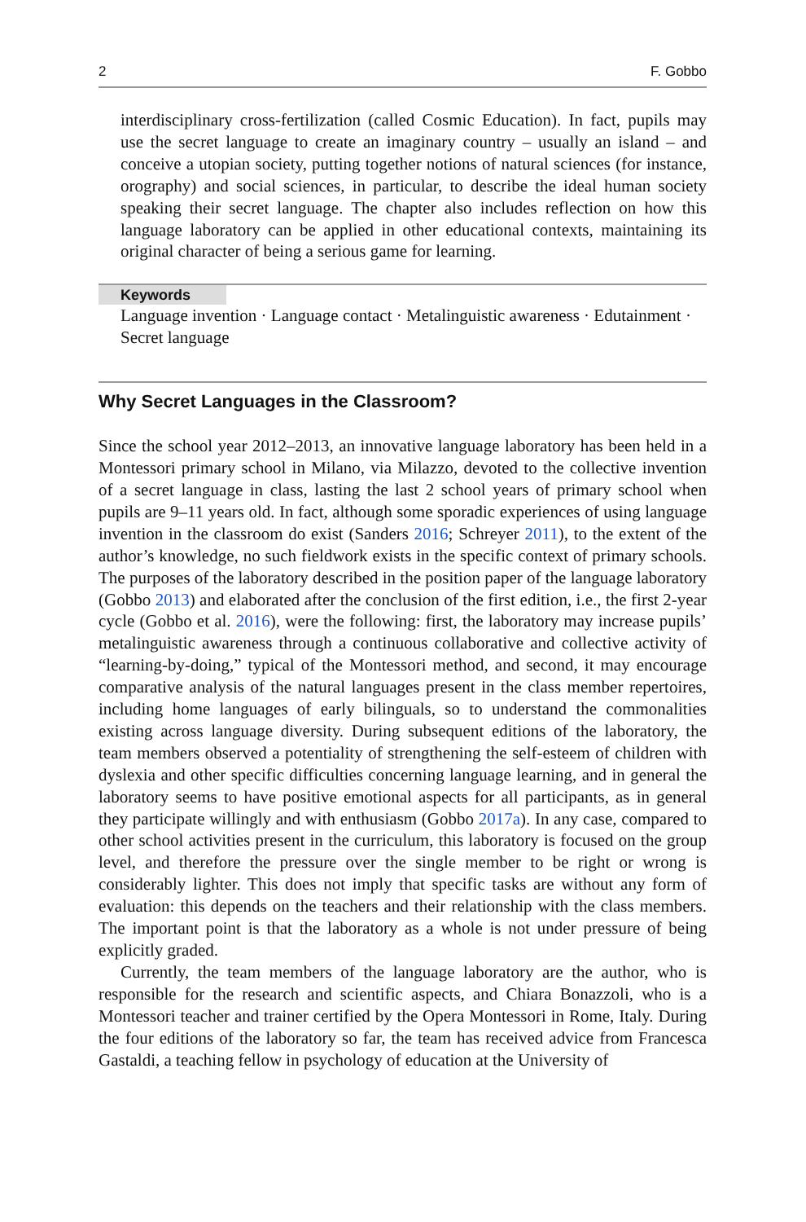2 F. Gobbo
interdisciplinary cross-fertilization (called Cosmic Education). In fact, pupils may use the secret language to create an imaginary country – usually an island – and conceive a utopian society, putting together notions of natural sciences (for instance, orography) and social sciences, in particular, to describe the ideal human society speaking their secret language. The chapter also includes reflection on how this language laboratory can be applied in other educational contexts, maintaining its original character of being a serious game for learning.
Keywords
Language invention · Language contact · Metalinguistic awareness · Edutainment · Secret language
Why Secret Languages in the Classroom?
Since the school year 2012–2013, an innovative language laboratory has been held in a Montessori primary school in Milano, via Milazzo, devoted to the collective invention of a secret language in class, lasting the last 2 school years of primary school when pupils are 9–11 years old. In fact, although some sporadic experiences of using language invention in the classroom do exist (Sanders 2016; Schreyer 2011), to the extent of the author’s knowledge, no such fieldwork exists in the specific context of primary schools. The purposes of the laboratory described in the position paper of the language laboratory (Gobbo 2013) and elaborated after the conclusion of the first edition, i.e., the first 2-year cycle (Gobbo et al. 2016), were the following: first, the laboratory may increase pupils’ metalinguistic awareness through a continuous collaborative and collective activity of “learning-by-doing,” typical of the Montessori method, and second, it may encourage comparative analysis of the natural languages present in the class member repertoires, including home languages of early bilinguals, so to understand the commonalities existing across language diversity. During subsequent editions of the laboratory, the team members observed a potentiality of strengthening the self-esteem of children with dyslexia and other specific difficulties concerning language learning, and in general the laboratory seems to have positive emotional aspects for all participants, as in general they participate willingly and with enthusiasm (Gobbo 2017a). In any case, compared to other school activities present in the curriculum, this laboratory is focused on the group level, and therefore the pressure over the single member to be right or wrong is considerably lighter. This does not imply that specific tasks are without any form of evaluation: this depends on the teachers and their relationship with the class members. The important point is that the laboratory as a whole is not under pressure of being explicitly graded.
Currently, the team members of the language laboratory are the author, who is responsible for the research and scientific aspects, and Chiara Bonazzoli, who is a Montessori teacher and trainer certified by the Opera Montessori in Rome, Italy. During the four editions of the laboratory so far, the team has received advice from Francesca Gastaldi, a teaching fellow in psychology of education at the University of